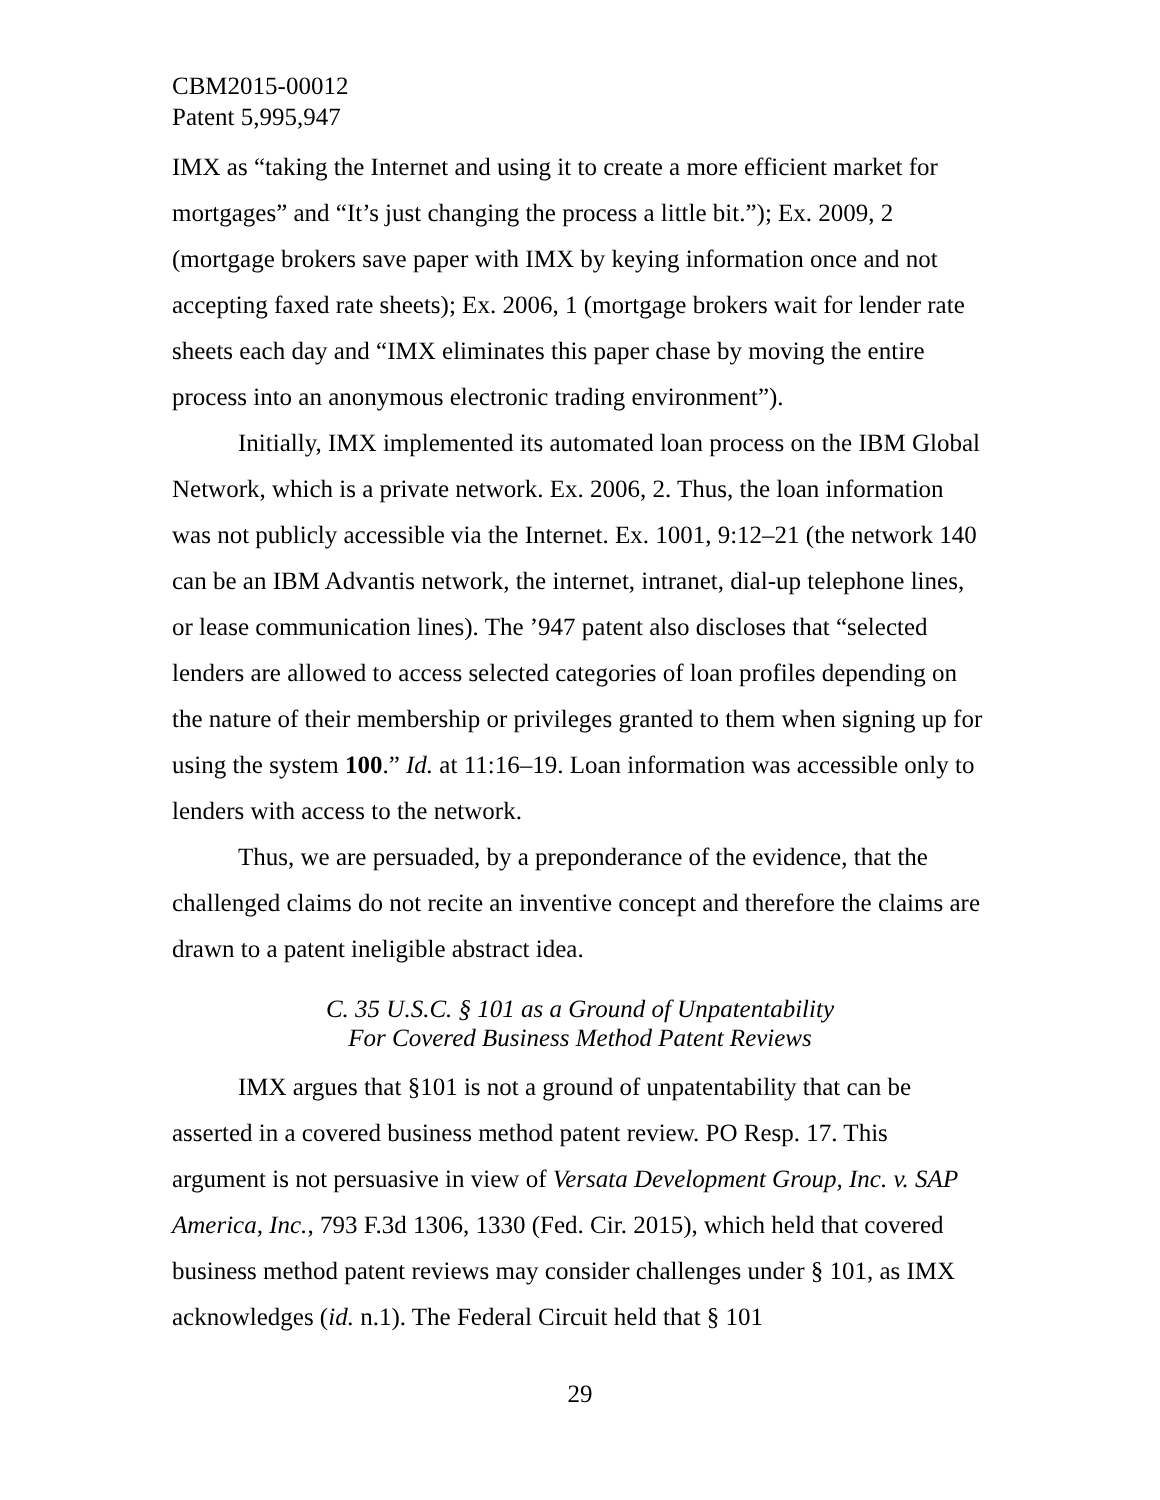CBM2015-00012
Patent 5,995,947
IMX as “taking the Internet and using it to create a more efficient market for mortgages” and “It’s just changing the process a little bit.”); Ex. 2009, 2 (mortgage brokers save paper with IMX by keying information once and not accepting faxed rate sheets); Ex. 2006, 1 (mortgage brokers wait for lender rate sheets each day and “IMX eliminates this paper chase by moving the entire process into an anonymous electronic trading environment”).
Initially, IMX implemented its automated loan process on the IBM Global Network, which is a private network. Ex. 2006, 2. Thus, the loan information was not publicly accessible via the Internet. Ex. 1001, 9:12–21 (the network 140 can be an IBM Advantis network, the internet, intranet, dial-up telephone lines, or lease communication lines). The ’947 patent also discloses that “selected lenders are allowed to access selected categories of loan profiles depending on the nature of their membership or privileges granted to them when signing up for using the system 100.” Id. at 11:16–19. Loan information was accessible only to lenders with access to the network.
Thus, we are persuaded, by a preponderance of the evidence, that the challenged claims do not recite an inventive concept and therefore the claims are drawn to a patent ineligible abstract idea.
C. 35 U.S.C. § 101 as a Ground of Unpatentability
For Covered Business Method Patent Reviews
IMX argues that §101 is not a ground of unpatentability that can be asserted in a covered business method patent review. PO Resp. 17. This argument is not persuasive in view of Versata Development Group, Inc. v. SAP America, Inc., 793 F.3d 1306, 1330 (Fed. Cir. 2015), which held that covered business method patent reviews may consider challenges under § 101, as IMX acknowledges (id. n.1). The Federal Circuit held that § 101
29